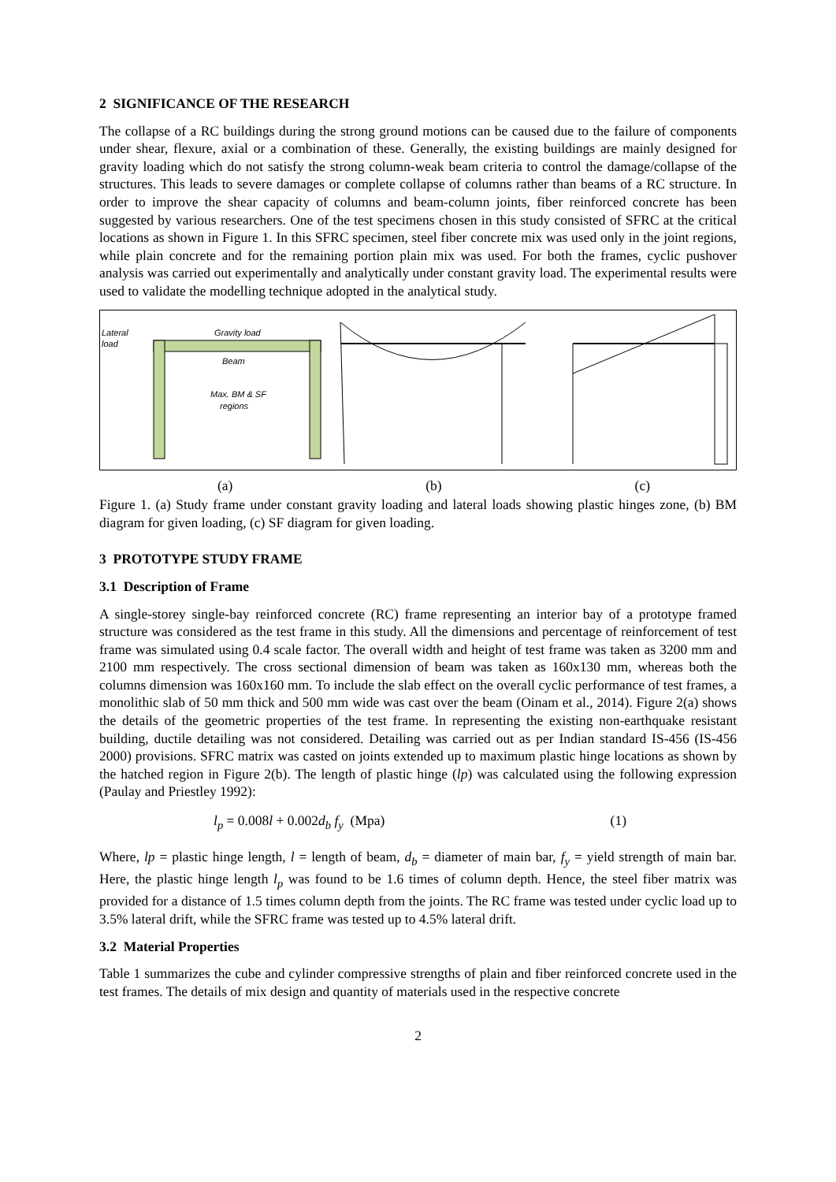2 SIGNIFICANCE OF THE RESEARCH
The collapse of a RC buildings during the strong ground motions can be caused due to the failure of components under shear, flexure, axial or a combination of these. Generally, the existing buildings are mainly designed for gravity loading which do not satisfy the strong column-weak beam criteria to control the damage/collapse of the structures. This leads to severe damages or complete collapse of columns rather than beams of a RC structure. In order to improve the shear capacity of columns and beam-column joints, fiber reinforced concrete has been suggested by various researchers. One of the test specimens chosen in this study consisted of SFRC at the critical locations as shown in Figure 1. In this SFRC specimen, steel fiber concrete mix was used only in the joint regions, while plain concrete and for the remaining portion plain mix was used. For both the frames, cyclic pushover analysis was carried out experimentally and analytically under constant gravity load. The experimental results were used to validate the modelling technique adopted in the analytical study.
Lateral
load
Gravity load
Beam
Max. BM & SF
regions
(a) (b) (c)
Figure 1. (a) Study frame under constant gravity loading and lateral loads showing plastic hinges zone, (b) BM diagram for given loading, (c) SF diagram for given loading.
3 PROTOTYPE STUDY FRAME
3.1 Description of Frame
A single-storey single-bay reinforced concrete (RC) frame representing an interior bay of a prototype framed structure was considered as the test frame in this study. All the dimensions and percentage of reinforcement of test frame was simulated using 0.4 scale factor. The overall width and height of test frame was taken as 3200 mm and 2100 mm respectively. The cross sectional dimension of beam was taken as 160x130 mm, whereas both the columns dimension was 160x160 mm. To include the slab effect on the overall cyclic performance of test frames, a monolithic slab of 50 mm thick and 500 mm wide was cast over the beam (Oinam et al., 2014). Figure 2(a) shows the details of the geometric properties of the test frame. In representing the existing non-earthquake resistant building, ductile detailing was not considered. Detailing was carried out as per Indian standard IS-456 (IS-456 2000) provisions. SFRC matrix was casted on joints extended up to maximum plastic hinge locations as shown by the hatched region in Figure 2(b). The length of plastic hinge (lp) was calculated using the following expression (Paulay and Priestley 1992):
l<sub>p</sub> = 0.008l + 0.002d<sub>b</sub> f<sub>y</sub> (Mpa) (1)
Where, lp = plastic hinge length, l = length of beam, d<sub>b</sub> = diameter of main bar, f<sub>y</sub> = yield strength of main bar. Here, the plastic hinge length l<sub>p</sub> was found to be 1.6 times of column depth. Hence, the steel fiber matrix was provided for a distance of 1.5 times column depth from the joints. The RC frame was tested under cyclic load up to 3.5% lateral drift, while the SFRC frame was tested up to 4.5% lateral drift.
3.2 Material Properties
Table 1 summarizes the cube and cylinder compressive strengths of plain and fiber reinforced concrete used in the test frames. The details of mix design and quantity of materials used in the respective concrete
2